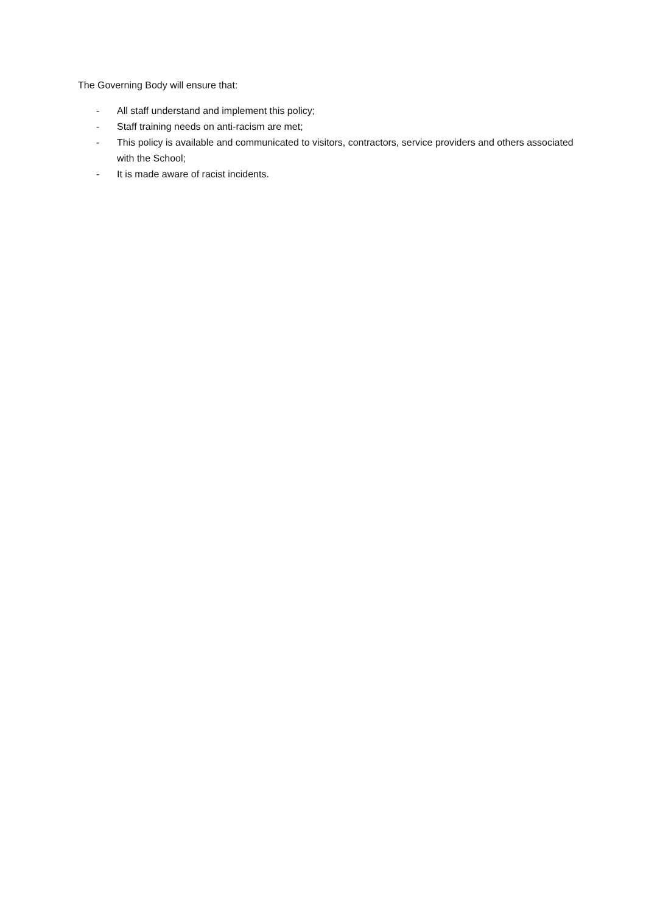The Governing Body will ensure that:
- All staff understand and implement this policy;
- Staff training needs on anti-racism are met;
- This policy is available and communicated to visitors, contractors, service providers and others associated with the School;
- It is made aware of racist incidents.